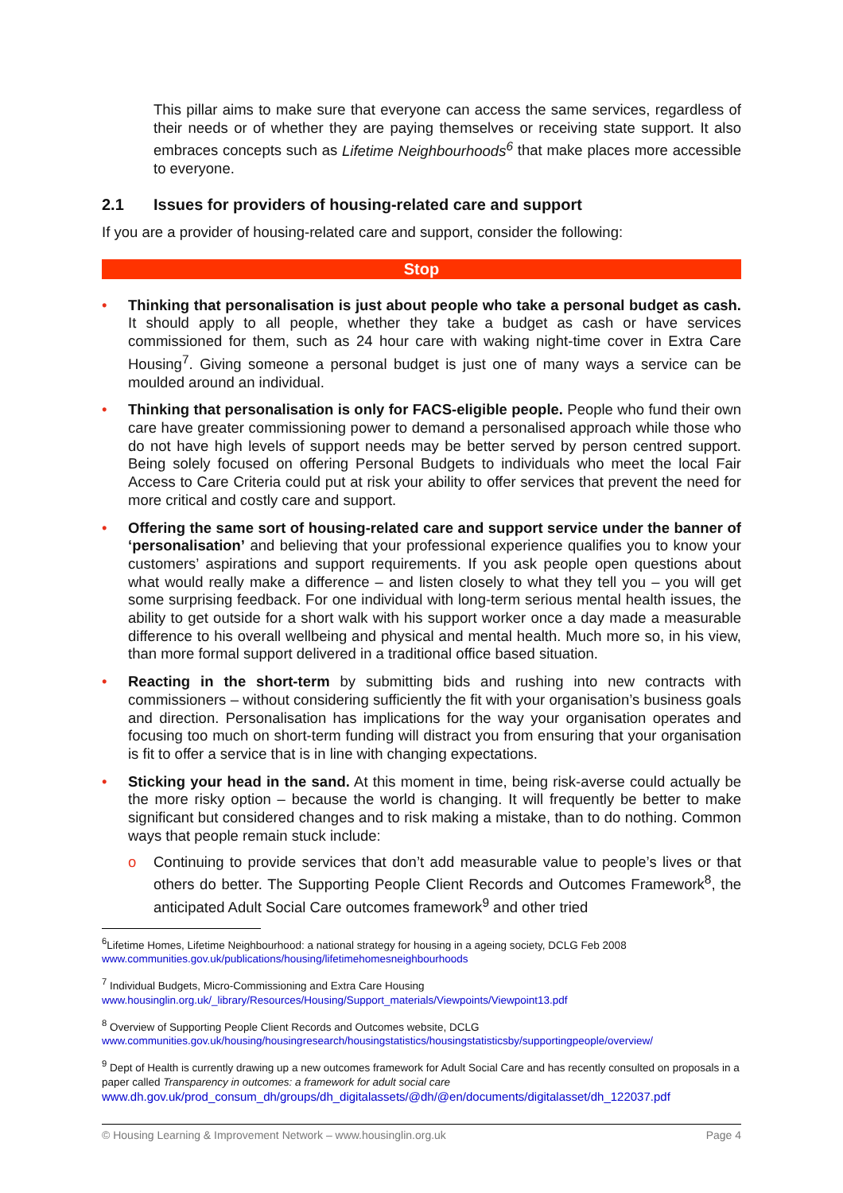This pillar aims to make sure that everyone can access the same services, regardless of their needs or of whether they are paying themselves or receiving state support. It also embraces concepts such as Lifetime Neighbourhoods<sup>6</sup> that make places more accessible to everyone.
2.1 Issues for providers of housing-related care and support
If you are a provider of housing-related care and support, consider the following:
Stop
• Thinking that personalisation is just about people who take a personal budget as cash. It should apply to all people, whether they take a budget as cash or have services commissioned for them, such as 24 hour care with waking night-time cover in Extra Care Housing<sup>7</sup>. Giving someone a personal budget is just one of many ways a service can be moulded around an individual.
• Thinking that personalisation is only for FACS-eligible people. People who fund their own care have greater commissioning power to demand a personalised approach while those who do not have high levels of support needs may be better served by person centred support. Being solely focused on offering Personal Budgets to individuals who meet the local Fair Access to Care Criteria could put at risk your ability to offer services that prevent the need for more critical and costly care and support.
• Offering the same sort of housing-related care and support service under the banner of ‘personalisation’ and believing that your professional experience qualifies you to know your customers’ aspirations and support requirements. If you ask people open questions about what would really make a difference – and listen closely to what they tell you – you will get some surprising feedback. For one individual with long-term serious mental health issues, the ability to get outside for a short walk with his support worker once a day made a measurable difference to his overall wellbeing and physical and mental health. Much more so, in his view, than more formal support delivered in a traditional office based situation.
• Reacting in the short-term by submitting bids and rushing into new contracts with commissioners – without considering sufficiently the fit with your organisation’s business goals and direction. Personalisation has implications for the way your organisation operates and focusing too much on short-term funding will distract you from ensuring that your organisation is fit to offer a service that is in line with changing expectations.
• Sticking your head in the sand. At this moment in time, being risk-averse could actually be the more risky option – because the world is changing. It will frequently be better to make significant but considered changes and to risk making a mistake, than to do nothing. Common ways that people remain stuck include:
o Continuing to provide services that don’t add measurable value to people’s lives or that others do better. The Supporting People Client Records and Outcomes Framework<sup>8</sup>, the anticipated Adult Social Care outcomes framework<sup>9</sup> and other tried
<sup>6</sup> Lifetime Homes, Lifetime Neighbourhood: a national strategy for housing in a ageing society, DCLG Feb 2008
www.communities.gov.uk/publications/housing/lifetimehomesneighbourhoods
<sup>7</sup> Individual Budgets, Micro-Commissioning and Extra Care Housing
www.housinglin.org.uk/_library/Resources/Housing/Support_materials/Viewpoints/Viewpoint13.pdf
<sup>8</sup> Overview of Supporting People Client Records and Outcomes website, DCLG
www.communities.gov.uk/housing/housingresearch/housingstatistics/housingstatisticsby/supportingpeople/overview/
<sup>9</sup> Dept of Health is currently drawing up a new outcomes framework for Adult Social Care and has recently consulted on proposals in a paper called Transparency in outcomes: a framework for adult social care
www.dh.gov.uk/prod_consum_dh/groups/dh_digitalassets/@dh/@en/documents/digitalasset/dh_122037.pdf
© Housing Learning & Improvement Network – www.housinglin.org.uk Page 4